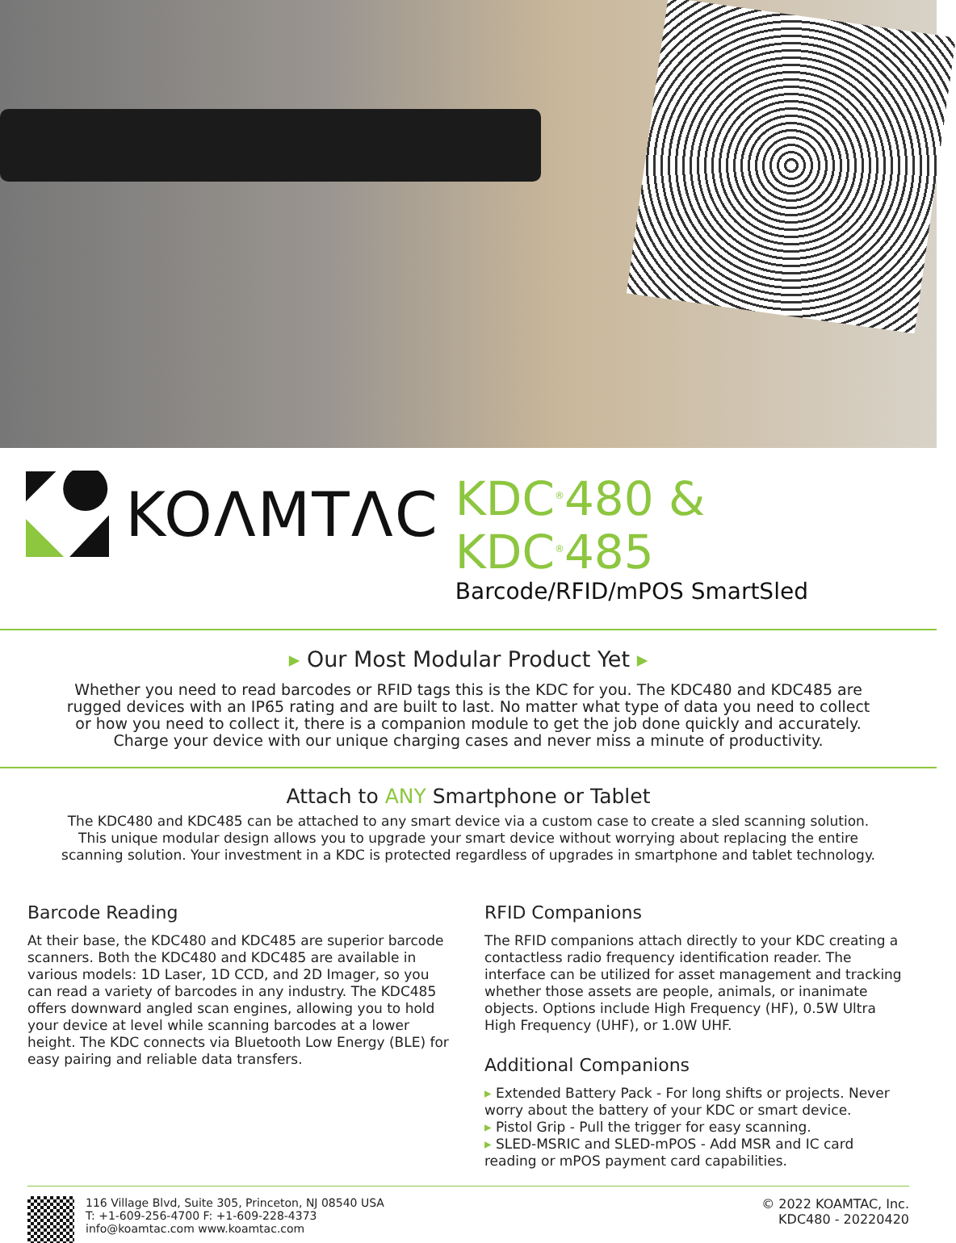KOΛMTΛC
KDC<sup>®</sup>480 & KDC<sup>®</sup>485
Barcode/RFID/mPOS SmartSled
▸ Our Most Modular Product Yet ▸
Whether you need to read barcodes or RFID tags this is the KDC for you. The KDC480 and KDC485 are rugged devices with an IP65 rating and are built to last. No matter what type of data you need to collect or how you need to collect it, there is a companion module to get the job done quickly and accurately. Charge your device with our unique charging cases and never miss a minute of productivity.
Attach to ANY Smartphone or Tablet
The KDC480 and KDC485 can be attached to any smart device via a custom case to create a sled scanning solution. This unique modular design allows you to upgrade your smart device without worrying about replacing the entire scanning solution. Your investment in a KDC is protected regardless of upgrades in smartphone and tablet technology.
Barcode Reading
At their base, the KDC480 and KDC485 are superior barcode scanners. Both the KDC480 and KDC485 are available in various models: 1D Laser, 1D CCD, and 2D Imager, so you can read a variety of barcodes in any industry. The KDC485 offers downward angled scan engines, allowing you to hold your device at level while scanning barcodes at a lower height. The KDC connects via Bluetooth Low Energy (BLE) for easy pairing and reliable data transfers.
RFID Companions
The RFID companions attach directly to your KDC creating a contactless radio frequency identification reader. The interface can be utilized for asset management and tracking whether those assets are people, animals, or inanimate objects. Options include High Frequency (HF), 0.5W Ultra High Frequency (UHF), or 1.0W UHF.
Additional Companions
▸ Extended Battery Pack - For long shifts or projects. Never worry about the battery of your KDC or smart device.
▸ Pistol Grip - Pull the trigger for easy scanning.
▸ SLED-MSRIC and SLED-mPOS - Add MSR and IC card reading or mPOS payment card capabilities.
116 Village Blvd, Suite 305, Princeton, NJ 08540 USA
T: +1-609-256-4700 F: +1-609-228-4373
info@koamtac.com www.koamtac.com
© 2022 KOAMTAC, Inc.
KDC480 - 20220420